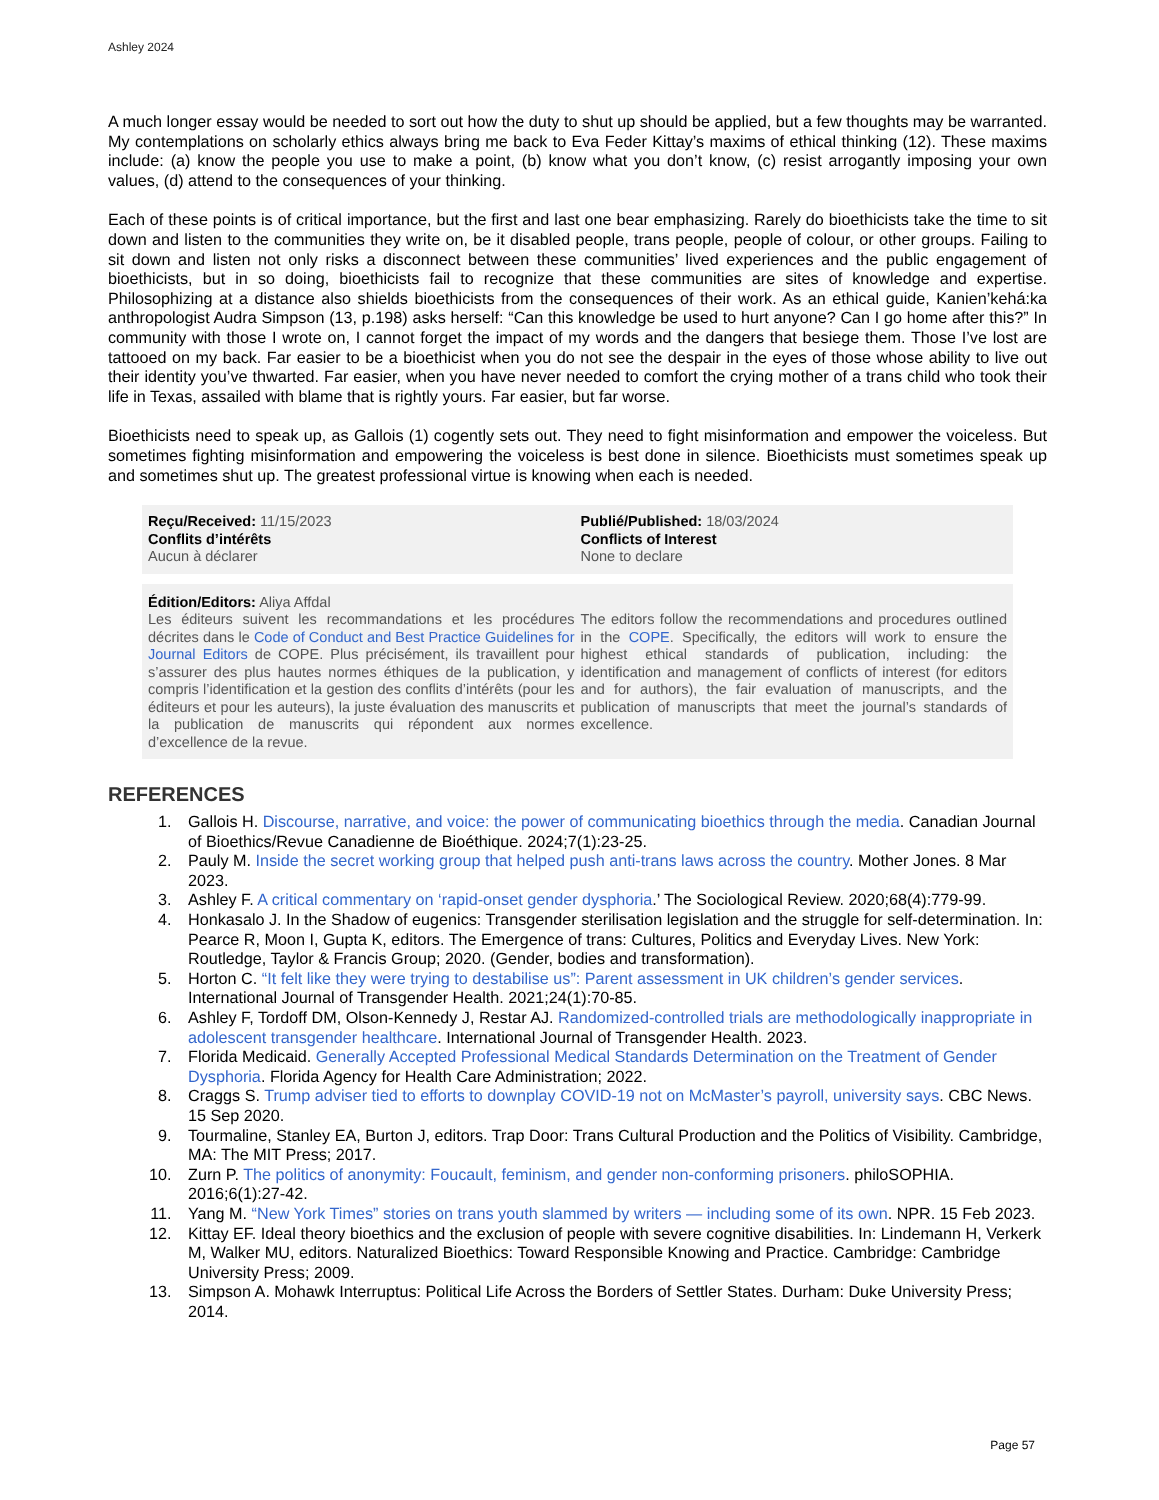Ashley 2024
A much longer essay would be needed to sort out how the duty to shut up should be applied, but a few thoughts may be warranted. My contemplations on scholarly ethics always bring me back to Eva Feder Kittay’s maxims of ethical thinking (12). These maxims include: (a) know the people you use to make a point, (b) know what you don’t know, (c) resist arrogantly imposing your own values, (d) attend to the consequences of your thinking.
Each of these points is of critical importance, but the first and last one bear emphasizing. Rarely do bioethicists take the time to sit down and listen to the communities they write on, be it disabled people, trans people, people of colour, or other groups. Failing to sit down and listen not only risks a disconnect between these communities’ lived experiences and the public engagement of bioethicists, but in so doing, bioethicists fail to recognize that these communities are sites of knowledge and expertise. Philosophizing at a distance also shields bioethicists from the consequences of their work. As an ethical guide, Kanien’kehá:ka anthropologist Audra Simpson (13, p.198) asks herself: “Can this knowledge be used to hurt anyone? Can I go home after this?” In community with those I wrote on, I cannot forget the impact of my words and the dangers that besiege them. Those I’ve lost are tattooed on my back. Far easier to be a bioethicist when you do not see the despair in the eyes of those whose ability to live out their identity you’ve thwarted. Far easier, when you have never needed to comfort the crying mother of a trans child who took their life in Texas, assailed with blame that is rightly yours. Far easier, but far worse.
Bioethicists need to speak up, as Gallois (1) cogently sets out. They need to fight misinformation and empower the voiceless. But sometimes fighting misinformation and empowering the voiceless is best done in silence. Bioethicists must sometimes speak up and sometimes shut up. The greatest professional virtue is knowing when each is needed.
Reçu/Received: 11/15/2023
Conflits d’intérêts
Aucun à déclarer
Publié/Published: 18/03/2024
Conflicts of Interest
None to declare
Édition/Editors: Aliya Affdal
Les éditeurs suivent les recommandations et les procédures décrites dans le Code of Conduct and Best Practice Guidelines for Journal Editors de COPE. Plus précisément, ils travaillent pour s’assurer des plus hautes normes éthiques de la publication, y compris l’identification et la gestion des conflits d’intérêts (pour les éditeurs et pour les auteurs), la juste évaluation des manuscrits et la publication de manuscrits qui répondent aux normes d’excellence de la revue.
The editors follow the recommendations and procedures outlined in the COPE. Specifically, the editors will work to ensure the highest ethical standards of publication, including: the identification and management of conflicts of interest (for editors and for authors), the fair evaluation of manuscripts, and the publication of manuscripts that meet the journal’s standards of excellence.
REFERENCES
1. Gallois H. Discourse, narrative, and voice: the power of communicating bioethics through the media. Canadian Journal of Bioethics/Revue Canadienne de Bioéthique. 2024;7(1):23-25.
2. Pauly M. Inside the secret working group that helped push anti-trans laws across the country. Mother Jones. 8 Mar 2023.
3. Ashley F. A critical commentary on ‘rapid-onset gender dysphoria.’ The Sociological Review. 2020;68(4):779-99.
4. Honkasalo J. In the Shadow of eugenics: Transgender sterilisation legislation and the struggle for self-determination. In: Pearce R, Moon I, Gupta K, editors. The Emergence of trans: Cultures, Politics and Everyday Lives. New York: Routledge, Taylor & Francis Group; 2020. (Gender, bodies and transformation).
5. Horton C. “It felt like they were trying to destabilise us”: Parent assessment in UK children’s gender services. International Journal of Transgender Health. 2021;24(1):70-85.
6. Ashley F, Tordoff DM, Olson-Kennedy J, Restar AJ. Randomized-controlled trials are methodologically inappropriate in adolescent transgender healthcare. International Journal of Transgender Health. 2023.
7. Florida Medicaid. Generally Accepted Professional Medical Standards Determination on the Treatment of Gender Dysphoria. Florida Agency for Health Care Administration; 2022.
8. Craggs S. Trump adviser tied to efforts to downplay COVID-19 not on McMaster’s payroll, university says. CBC News. 15 Sep 2020.
9. Tourmaline, Stanley EA, Burton J, editors. Trap Door: Trans Cultural Production and the Politics of Visibility. Cambridge, MA: The MIT Press; 2017.
10. Zurn P. The politics of anonymity: Foucault, feminism, and gender non-conforming prisoners. philoSOPHIA. 2016;6(1):27-42.
11. Yang M. “New York Times” stories on trans youth slammed by writers — including some of its own. NPR. 15 Feb 2023.
12. Kittay EF. Ideal theory bioethics and the exclusion of people with severe cognitive disabilities. In: Lindemann H, Verkerk M, Walker MU, editors. Naturalized Bioethics: Toward Responsible Knowing and Practice. Cambridge: Cambridge University Press; 2009.
13. Simpson A. Mohawk Interruptus: Political Life Across the Borders of Settler States. Durham: Duke University Press; 2014.
Page 57